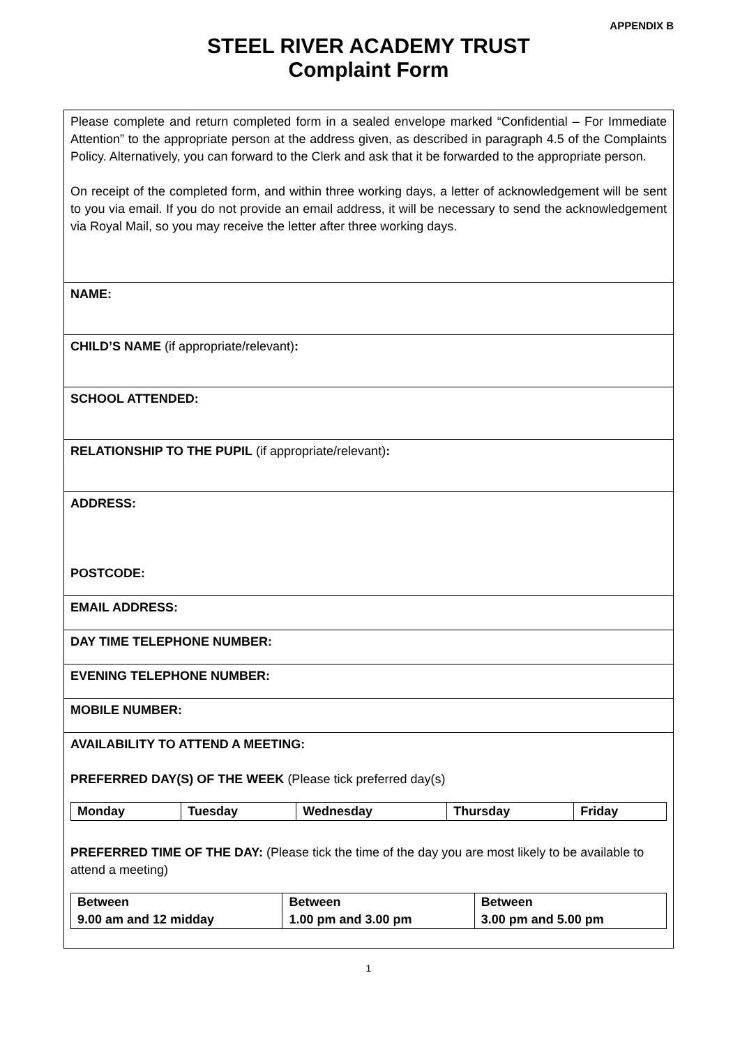APPENDIX B
STEEL RIVER ACADEMY TRUST
Complaint Form
| Please complete and return completed form in a sealed envelope marked “Confidential – For Immediate Attention” to the appropriate person at the address given, as described in paragraph 4.5 of the Complaints Policy. Alternatively, you can forward to the Clerk and ask that it be forwarded to the appropriate person. On receipt of the completed form, and within three working days, a letter of acknowledgement will be sent to you via email. If you do not provide an email address, it will be necessary to send the acknowledgement via Royal Mail, so you may receive the letter after three working days. |
| NAME: |
| CHILD’S NAME (if appropriate/relevant) : |
| SCHOOL ATTENDED: |
| RELATIONSHIP TO THE PUPIL (if appropriate/relevant) : |
| ADDRESS: POSTCODE: |
| EMAIL ADDRESS: |
| DAY TIME TELEPHONE NUMBER: |
| EVENING TELEPHONE NUMBER: |
| MOBILE NUMBER: |
| AVAILABILITY TO ATTEND A MEETING: PREFERRED DAY(S) OF THE WEEK (Please tick preferred day(s) / Monday / Tuesday / Wednesday / Thursday / Friday / PREFERRED TIME OF THE DAY: (Please tick the time of the day you are most likely to be available to attend a meeting) / Between 9.00 am and 12 midday / Between 1.00 pm and 3.00 pm / Between 3.00 pm and 5.00 pm / |
1